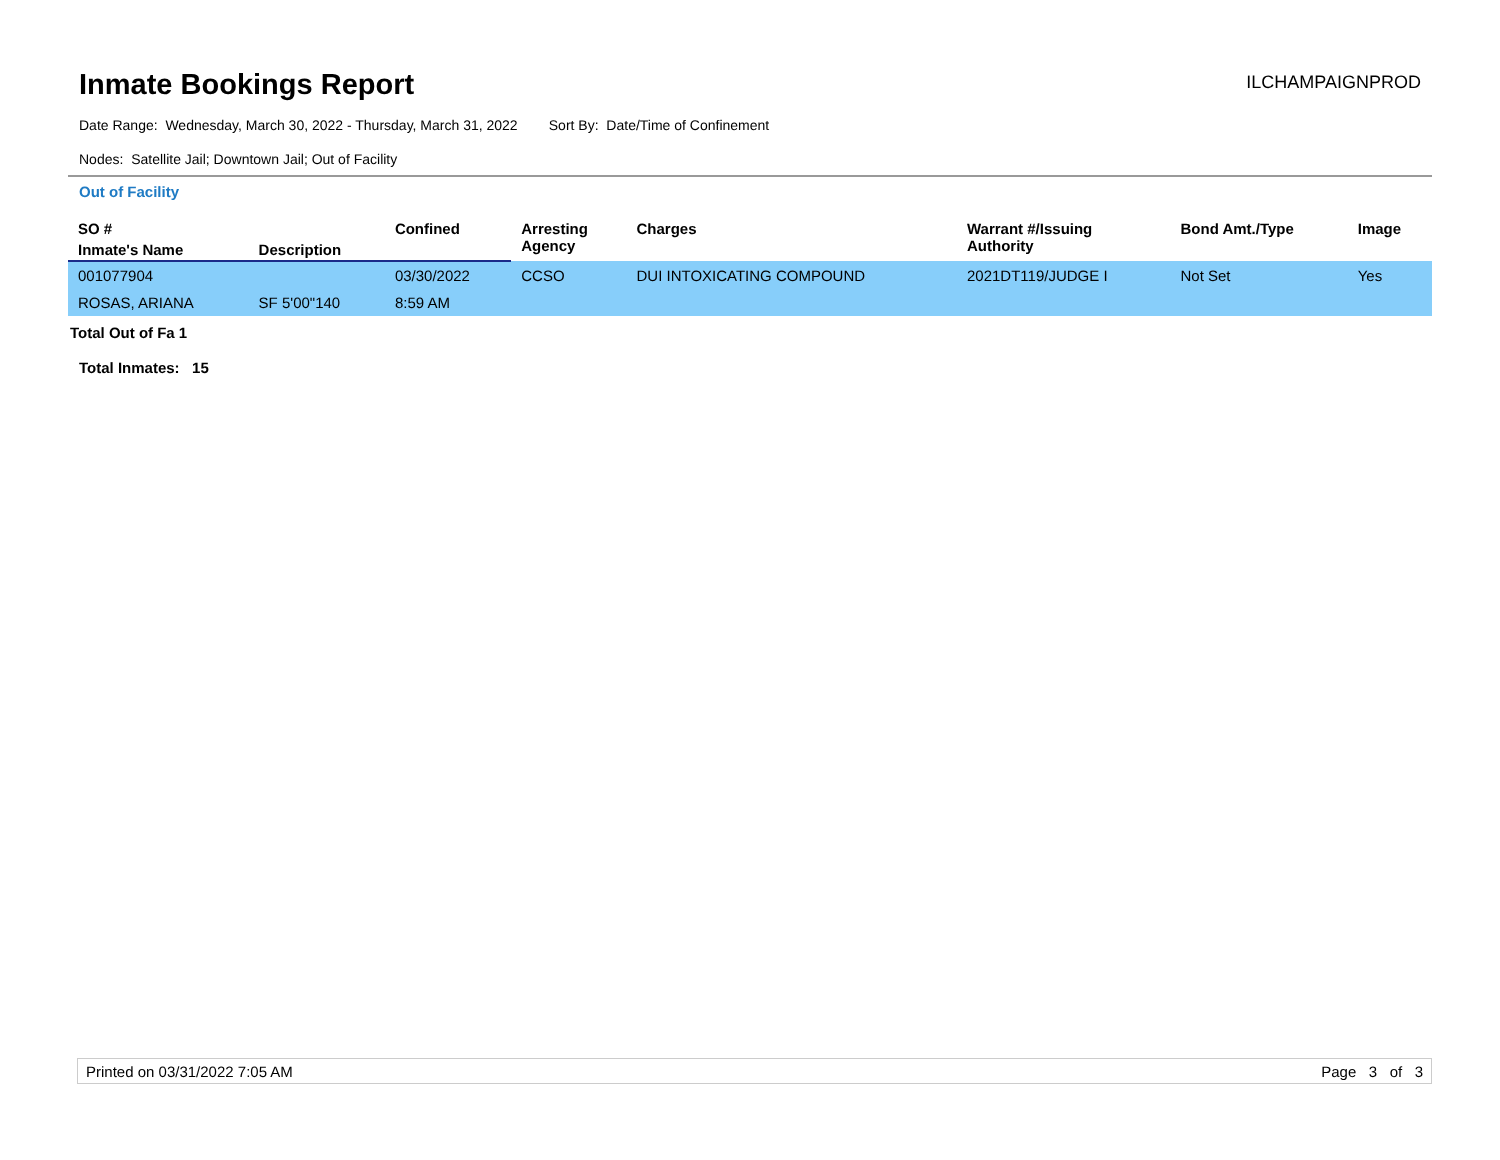Inmate Bookings Report
ILCHAMPAIGNPROD
Date Range: Wednesday, March 30, 2022 - Thursday, March 31, 2022 Sort By: Date/Time of Confinement
Nodes: Satellite Jail; Downtown Jail; Out of Facility
Out of Facility
| SO # | | Confined | Arresting Agency | Charges | Warrant #/Issuing Authority | Bond Amt./Type | Image |
| --- | --- | --- | --- | --- | --- | --- | --- |
| Inmate's Name | Description | | | | | | |
| 001077904 | | 03/30/2022 | CCSO | DUI INTOXICATING COMPOUND | 2021DT119/JUDGE I | Not Set | Yes |
| ROSAS, ARIANA | SF 5'00"140 | 8:59 AM | | | | | |
Total Out of Fa 1
Total Inmates: 15
Printed on 03/31/2022 7:05 AM Page 3 of 3